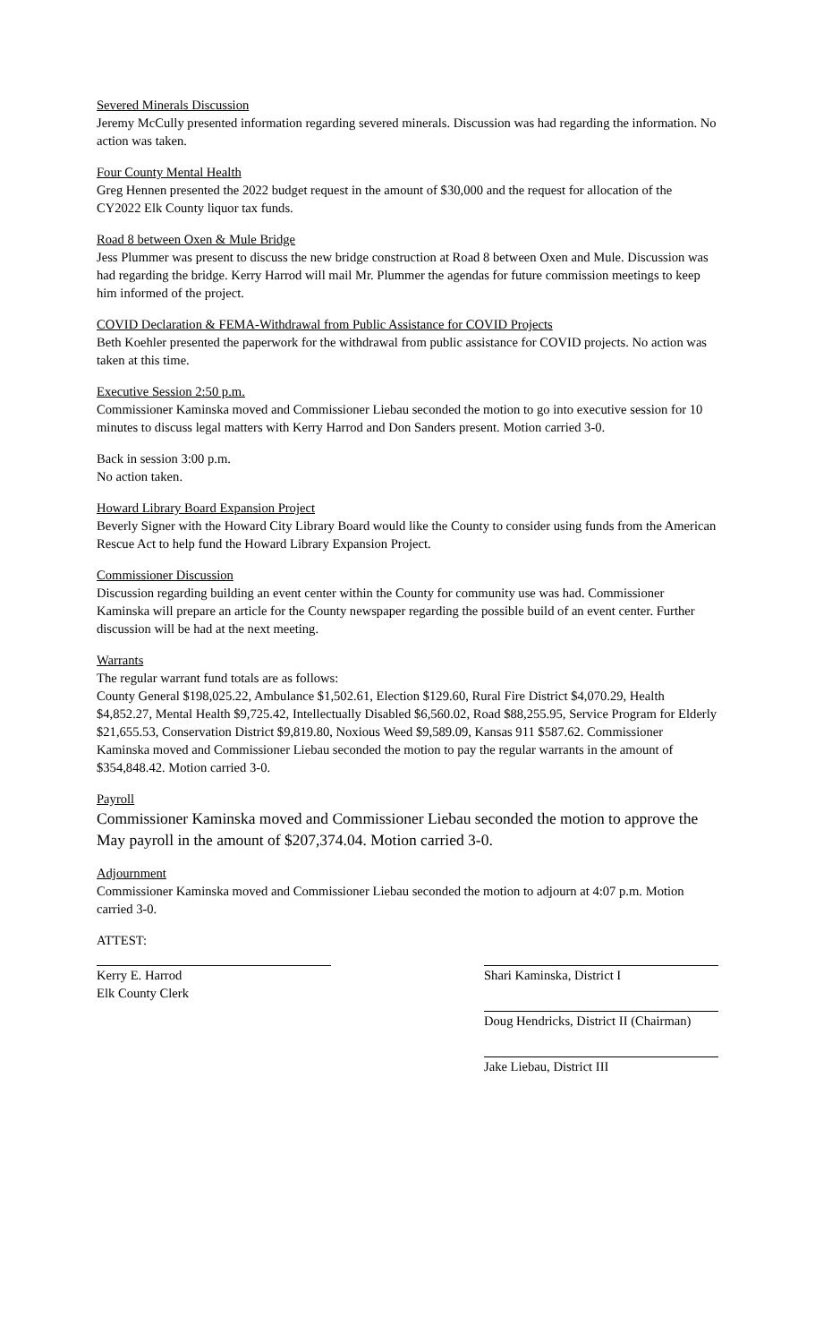Severed Minerals Discussion
Jeremy McCully presented information regarding severed minerals. Discussion was had regarding the information. No action was taken.
Four County Mental Health
Greg Hennen presented the 2022 budget request in the amount of $30,000 and the request for allocation of the CY2022 Elk County liquor tax funds.
Road 8 between Oxen & Mule Bridge
Jess Plummer was present to discuss the new bridge construction at Road 8 between Oxen and Mule. Discussion was had regarding the bridge. Kerry Harrod will mail Mr. Plummer the agendas for future commission meetings to keep him informed of the project.
COVID Declaration & FEMA-Withdrawal from Public Assistance for COVID Projects
Beth Koehler presented the paperwork for the withdrawal from public assistance for COVID projects. No action was taken at this time.
Executive Session 2:50 p.m.
Commissioner Kaminska moved and Commissioner Liebau seconded the motion to go into executive session for 10 minutes to discuss legal matters with Kerry Harrod and Don Sanders present. Motion carried 3-0.
Back in session 3:00 p.m.
No action taken.
Howard Library Board Expansion Project
Beverly Signer with the Howard City Library Board would like the County to consider using funds from the American Rescue Act to help fund the Howard Library Expansion Project.
Commissioner Discussion
Discussion regarding building an event center within the County for community use was had. Commissioner Kaminska will prepare an article for the County newspaper regarding the possible build of an event center. Further discussion will be had at the next meeting.
Warrants
The regular warrant fund totals are as follows:
County General $198,025.22, Ambulance $1,502.61, Election $129.60, Rural Fire District $4,070.29, Health $4,852.27, Mental Health $9,725.42, Intellectually Disabled $6,560.02, Road $88,255.95, Service Program for Elderly $21,655.53, Conservation District $9,819.80, Noxious Weed $9,589.09, Kansas 911 $587.62. Commissioner Kaminska moved and Commissioner Liebau seconded the motion to pay the regular warrants in the amount of $354,848.42. Motion carried 3-0.
Payroll
Commissioner Kaminska moved and Commissioner Liebau seconded the motion to approve the May payroll in the amount of $207,374.04. Motion carried 3-0.
Adjournment
Commissioner Kaminska moved and Commissioner Liebau seconded the motion to adjourn at 4:07 p.m. Motion carried 3-0.
ATTEST:
Kerry E. Harrod
Elk County Clerk
Shari Kaminska, District I
Doug Hendricks, District II (Chairman)
Jake Liebau, District III